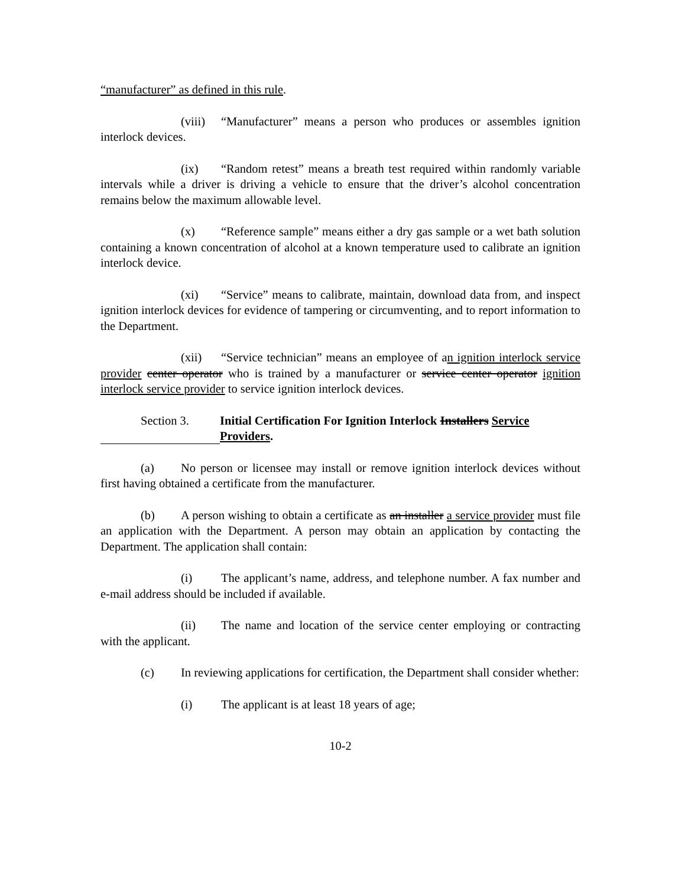“manufacturer” as defined in this rule.
(viii) “Manufacturer” means a person who produces or assembles ignition interlock devices.
(ix) “Random retest” means a breath test required within randomly variable intervals while a driver is driving a vehicle to ensure that the driver’s alcohol concentration remains below the maximum allowable level.
(x) “Reference sample” means either a dry gas sample or a wet bath solution containing a known concentration of alcohol at a known temperature used to calibrate an ignition interlock device.
(xi) “Service” means to calibrate, maintain, download data from, and inspect ignition interlock devices for evidence of tampering or circumventing, and to report information to the Department.
(xii) “Service technician” means an employee of an ignition interlock service provider center operator who is trained by a manufacturer or service center operator ignition interlock service provider to service ignition interlock devices.
Section 3.
Initial Certification For Ignition Interlock Installers Service Providers.
(a) No person or licensee may install or remove ignition interlock devices without first having obtained a certificate from the manufacturer.
(b) A person wishing to obtain a certificate as an installer a service provider must file an application with the Department. A person may obtain an application by contacting the Department. The application shall contain:
(i) The applicant’s name, address, and telephone number. A fax number and e-mail address should be included if available.
(ii) The name and location of the service center employing or contracting with the applicant.
(c) In reviewing applications for certification, the Department shall consider whether:
(i) The applicant is at least 18 years of age;
10-2